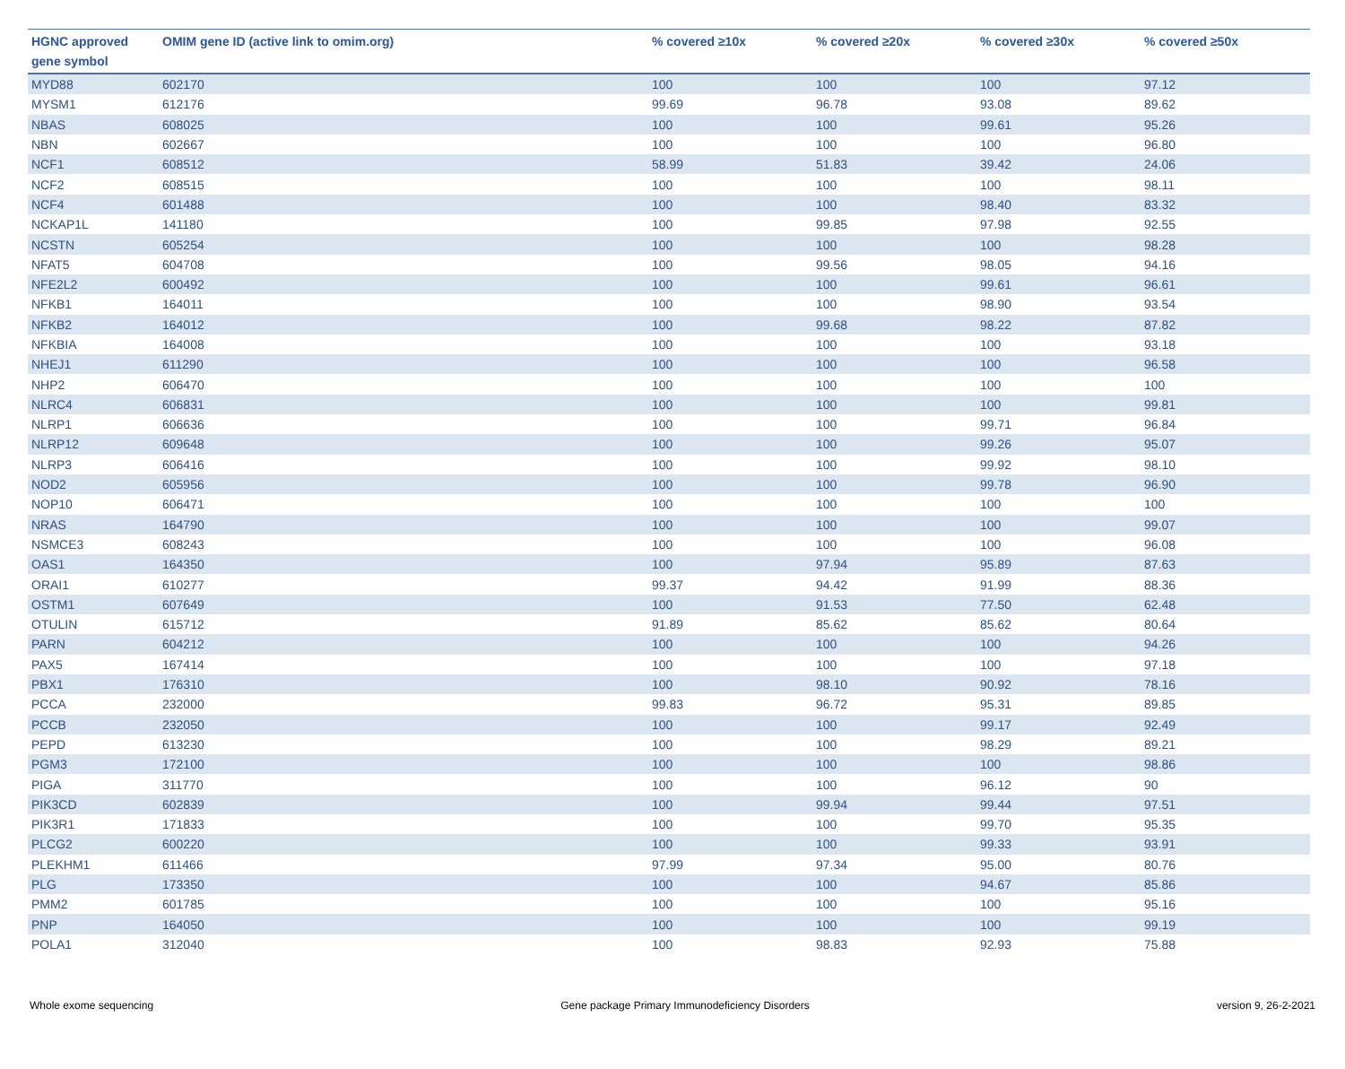| HGNC approved gene symbol | OMIM gene ID (active link to omim.org) | % covered ≥10x | % covered ≥20x | % covered ≥30x | % covered ≥50x |
| --- | --- | --- | --- | --- | --- |
| MYD88 | 602170 | 100 | 100 | 100 | 97.12 |
| MYSM1 | 612176 | 99.69 | 96.78 | 93.08 | 89.62 |
| NBAS | 608025 | 100 | 100 | 99.61 | 95.26 |
| NBN | 602667 | 100 | 100 | 100 | 96.80 |
| NCF1 | 608512 | 58.99 | 51.83 | 39.42 | 24.06 |
| NCF2 | 608515 | 100 | 100 | 100 | 98.11 |
| NCF4 | 601488 | 100 | 100 | 98.40 | 83.32 |
| NCKAP1L | 141180 | 100 | 99.85 | 97.98 | 92.55 |
| NCSTN | 605254 | 100 | 100 | 100 | 98.28 |
| NFAT5 | 604708 | 100 | 99.56 | 98.05 | 94.16 |
| NFE2L2 | 600492 | 100 | 100 | 99.61 | 96.61 |
| NFKB1 | 164011 | 100 | 100 | 98.90 | 93.54 |
| NFKB2 | 164012 | 100 | 99.68 | 98.22 | 87.82 |
| NFKBIA | 164008 | 100 | 100 | 100 | 93.18 |
| NHEJ1 | 611290 | 100 | 100 | 100 | 96.58 |
| NHP2 | 606470 | 100 | 100 | 100 | 100 |
| NLRC4 | 606831 | 100 | 100 | 100 | 99.81 |
| NLRP1 | 606636 | 100 | 100 | 99.71 | 96.84 |
| NLRP12 | 609648 | 100 | 100 | 99.26 | 95.07 |
| NLRP3 | 606416 | 100 | 100 | 99.92 | 98.10 |
| NOD2 | 605956 | 100 | 100 | 99.78 | 96.90 |
| NOP10 | 606471 | 100 | 100 | 100 | 100 |
| NRAS | 164790 | 100 | 100 | 100 | 99.07 |
| NSMCE3 | 608243 | 100 | 100 | 100 | 96.08 |
| OAS1 | 164350 | 100 | 97.94 | 95.89 | 87.63 |
| ORAI1 | 610277 | 99.37 | 94.42 | 91.99 | 88.36 |
| OSTM1 | 607649 | 100 | 91.53 | 77.50 | 62.48 |
| OTULIN | 615712 | 91.89 | 85.62 | 85.62 | 80.64 |
| PARN | 604212 | 100 | 100 | 100 | 94.26 |
| PAX5 | 167414 | 100 | 100 | 100 | 97.18 |
| PBX1 | 176310 | 100 | 98.10 | 90.92 | 78.16 |
| PCCA | 232000 | 99.83 | 96.72 | 95.31 | 89.85 |
| PCCB | 232050 | 100 | 100 | 99.17 | 92.49 |
| PEPD | 613230 | 100 | 100 | 98.29 | 89.21 |
| PGM3 | 172100 | 100 | 100 | 100 | 98.86 |
| PIGA | 311770 | 100 | 100 | 96.12 | 90 |
| PIK3CD | 602839 | 100 | 99.94 | 99.44 | 97.51 |
| PIK3R1 | 171833 | 100 | 100 | 99.70 | 95.35 |
| PLCG2 | 600220 | 100 | 100 | 99.33 | 93.91 |
| PLEKHM1 | 611466 | 97.99 | 97.34 | 95.00 | 80.76 |
| PLG | 173350 | 100 | 100 | 94.67 | 85.86 |
| PMM2 | 601785 | 100 | 100 | 100 | 95.16 |
| PNP | 164050 | 100 | 100 | 100 | 99.19 |
| POLA1 | 312040 | 100 | 98.83 | 92.93 | 75.88 |
Whole exome sequencing Gene package Primary Immunodeficiency Disorders version 9, 26-2-2021